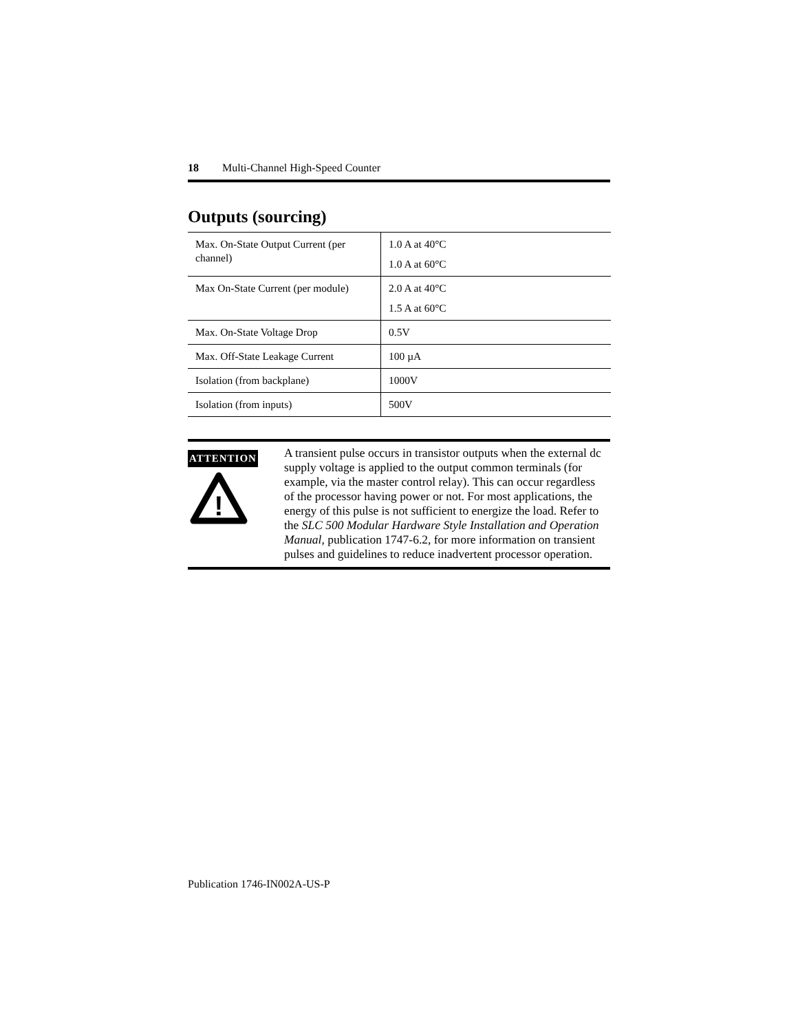18 Multi-Channel High-Speed Counter
Outputs (sourcing)
| Max. On-State Output Current (per channel) | 1.0 A at 40°C 1.0 A at 60°C |
| Max On-State Current (per module) | 2.0 A at 40°C 1.5 A at 60°C |
| Max. On-State Voltage Drop | 0.5V |
| Max. Off-State Leakage Current | 100 µA |
| Isolation (from backplane) | 1000V |
| Isolation (from inputs) | 500V |
ATTENTION
!
A transient pulse occurs in transistor outputs when the external dc supply voltage is applied to the output common terminals (for example, via the master control relay). This can occur regardless of the processor having power or not. For most applications, the energy of this pulse is not sufficient to energize the load. Refer to the SLC 500 Modular Hardware Style Installation and Operation Manual, publication 1747-6.2, for more information on transient pulses and guidelines to reduce inadvertent processor operation.
Publication 1746-IN002A-US-P